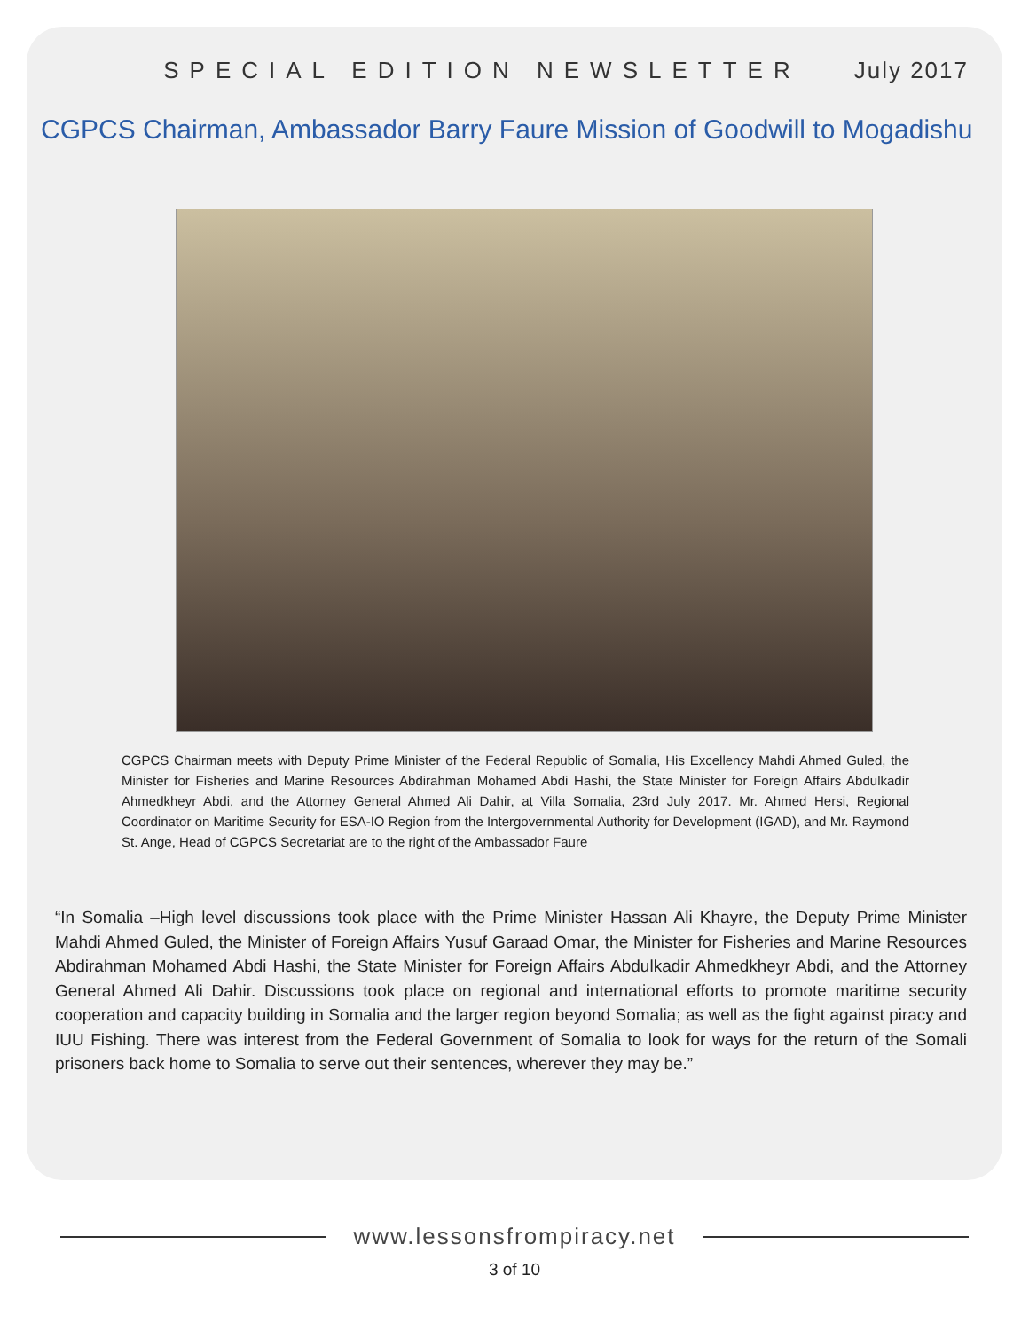SPECIAL EDITION NEWSLETTER July 2017
CGPCS Chairman, Ambassador Barry Faure Mission of Goodwill to Mogadishu
CGPCS Chairman meets with Deputy Prime Minister of the Federal Republic of Somalia, His Excellency Mahdi Ahmed Guled, the Minister for Fisheries and Marine Resources Abdirahman Mohamed Abdi Hashi, the State Minister for Foreign Affairs Abdulkadir Ahmedkheyr Abdi, and the Attorney General Ahmed Ali Dahir, at Villa Somalia, 23rd July 2017. Mr. Ahmed Hersi, Regional Coordinator on Maritime Security for ESA-IO Region from the Intergovernmental Authority for Development (IGAD), and Mr. Raymond St. Ange, Head of CGPCS Secretariat are to the right of the Ambassador Faure
“In Somalia –High level discussions took place with the Prime Minister Hassan Ali Khayre, the Deputy Prime Minister Mahdi Ahmed Guled, the Minister of Foreign Affairs Yusuf Garaad Omar, the Minister for Fisheries and Marine Resources Abdirahman Mohamed Abdi Hashi, the State Minister for Foreign Affairs Abdulkadir Ahmedkheyr Abdi, and the Attorney General Ahmed Ali Dahir. Discussions took place on regional and international efforts to promote maritime security cooperation and capacity building in Somalia and the larger region beyond Somalia; as well as the fight against piracy and IUU Fishing. There was interest from the Federal Government of Somalia to look for ways for the return of the Somali prisoners back home to Somalia to serve out their sentences, wherever they may be.”
www.lessonsfrompiracy.net
3 of 10